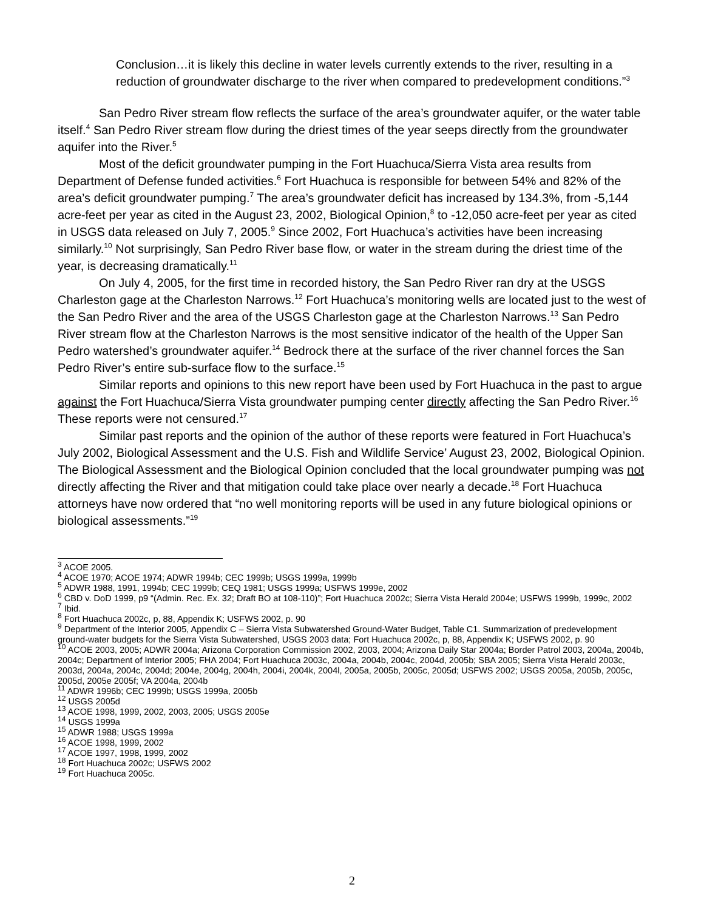Conclusion…it is likely this decline in water levels currently extends to the river, resulting in a reduction of groundwater discharge to the river when compared to predevelopment conditions.”<sup>3</sup>
San Pedro River stream flow reflects the surface of the area’s groundwater aquifer, or the water table itself.<sup>4</sup> San Pedro River stream flow during the driest times of the year seeps directly from the groundwater aquifer into the River.<sup>5</sup>
Most of the deficit groundwater pumping in the Fort Huachuca/Sierra Vista area results from Department of Defense funded activities.<sup>6</sup> Fort Huachuca is responsible for between 54% and 82% of the area’s deficit groundwater pumping.<sup>7</sup> The area’s groundwater deficit has increased by 134.3%, from -5,144 acre-feet per year as cited in the August 23, 2002, Biological Opinion,<sup>8</sup> to -12,050 acre-feet per year as cited in USGS data released on July 7, 2005.<sup>9</sup> Since 2002, Fort Huachuca’s activities have been increasing similarly.<sup>10</sup> Not surprisingly, San Pedro River base flow, or water in the stream during the driest time of the year, is decreasing dramatically.<sup>11</sup>
On July 4, 2005, for the first time in recorded history, the San Pedro River ran dry at the USGS Charleston gage at the Charleston Narrows.<sup>12</sup> Fort Huachuca’s monitoring wells are located just to the west of the San Pedro River and the area of the USGS Charleston gage at the Charleston Narrows.<sup>13</sup> San Pedro River stream flow at the Charleston Narrows is the most sensitive indicator of the health of the Upper San Pedro watershed’s groundwater aquifer.<sup>14</sup> Bedrock there at the surface of the river channel forces the San Pedro River’s entire sub-surface flow to the surface.<sup>15</sup>
Similar reports and opinions to this new report have been used by Fort Huachuca in the past to argue against the Fort Huachuca/Sierra Vista groundwater pumping center directly affecting the San Pedro River.<sup>16</sup> These reports were not censured.<sup>17</sup>
Similar past reports and the opinion of the author of these reports were featured in Fort Huachuca’s July 2002, Biological Assessment and the U.S. Fish and Wildlife Service’ August 23, 2002, Biological Opinion. The Biological Assessment and the Biological Opinion concluded that the local groundwater pumping was not directly affecting the River and that mitigation could take place over nearly a decade.<sup>18</sup> Fort Huachuca attorneys have now ordered that “no well monitoring reports will be used in any future biological opinions or biological assessments.”<sup>19</sup>
<sup>3</sup> ACOE 2005.
<sup>4</sup> ACOE 1970; ACOE 1974; ADWR 1994b; CEC 1999b; USGS 1999a, 1999b
<sup>5</sup> ADWR 1988, 1991, 1994b; CEC 1999b; CEQ 1981; USGS 1999a; USFWS 1999e, 2002
<sup>6</sup> CBD v. DoD 1999, p9 “(Admin. Rec. Ex. 32; Draft BO at 108-110)”; Fort Huachuca 2002c; Sierra Vista Herald 2004e; USFWS 1999b, 1999c, 2002
<sup>7</sup> Ibid.
<sup>8</sup> Fort Huachuca 2002c, p, 88, Appendix K; USFWS 2002, p. 90
<sup>9</sup> Department of the Interior 2005, Appendix C – Sierra Vista Subwatershed Ground-Water Budget, Table C1. Summarization of predevelopment ground-water budgets for the Sierra Vista Subwatershed, USGS 2003 data; Fort Huachuca 2002c, p, 88, Appendix K; USFWS 2002, p. 90
<sup>10</sup> ACOE 2003, 2005; ADWR 2004a; Arizona Corporation Commission 2002, 2003, 2004; Arizona Daily Star 2004a; Border Patrol 2003, 2004a, 2004b, 2004c; Department of Interior 2005; FHA 2004; Fort Huachuca 2003c, 2004a, 2004b, 2004c, 2004d, 2005b; SBA 2005; Sierra Vista Herald 2003c, 2003d, 2004a, 2004c, 2004d; 2004e, 2004g, 2004h, 2004i, 2004k, 2004l, 2005a, 2005b, 2005c, 2005d; USFWS 2002; USGS 2005a, 2005b, 2005c, 2005d, 2005e 2005f; VA 2004a, 2004b
<sup>11</sup> ADWR 1996b; CEC 1999b; USGS 1999a, 2005b
<sup>12</sup> USGS 2005d
<sup>13</sup> ACOE 1998, 1999, 2002, 2003, 2005; USGS 2005e
<sup>14</sup> USGS 1999a
<sup>15</sup> ADWR 1988; USGS 1999a
<sup>16</sup> ACOE 1998, 1999, 2002
<sup>17</sup> ACOE 1997, 1998, 1999, 2002
<sup>18</sup> Fort Huachuca 2002c; USFWS 2002
<sup>19</sup> Fort Huachuca 2005c.
2